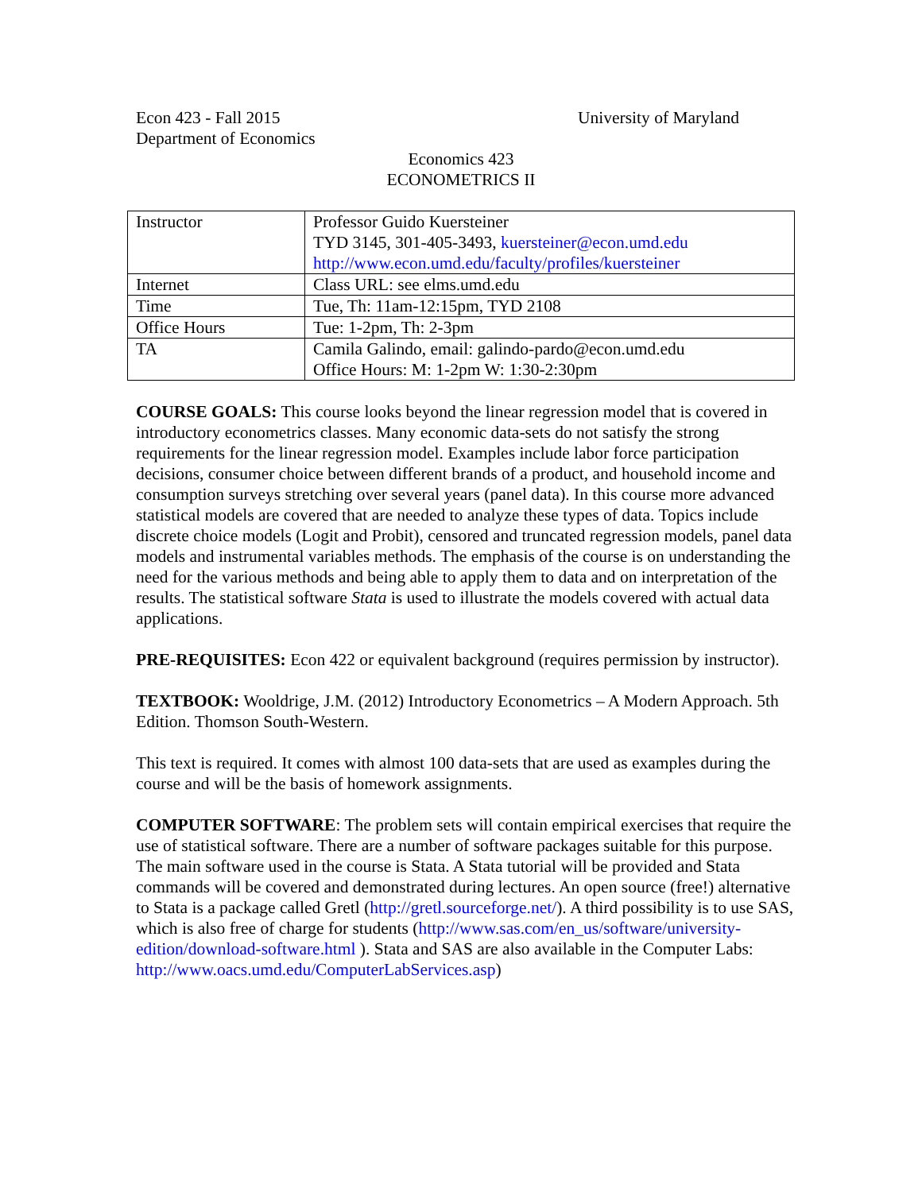Econ 423 - Fall 2015
Department of Economics
University of Maryland
Economics 423
ECONOMETRICS II
| Instructor | Professor Guido Kuersteiner TYD 3145, 301-405-3493, kuersteiner@econ.umd.edu http://www.econ.umd.edu/faculty/profiles/kuersteiner |
| Internet | Class URL: see elms.umd.edu |
| Time | Tue, Th: 11am-12:15pm, TYD 2108 |
| Office Hours | Tue: 1-2pm, Th: 2-3pm |
| TA | Camila Galindo, email: galindo-pardo@econ.umd.edu Office Hours: M: 1-2pm W: 1:30-2:30pm |
COURSE GOALS: This course looks beyond the linear regression model that is covered in introductory econometrics classes. Many economic data-sets do not satisfy the strong requirements for the linear regression model. Examples include labor force participation decisions, consumer choice between different brands of a product, and household income and consumption surveys stretching over several years (panel data). In this course more advanced statistical models are covered that are needed to analyze these types of data. Topics include discrete choice models (Logit and Probit), censored and truncated regression models, panel data models and instrumental variables methods. The emphasis of the course is on understanding the need for the various methods and being able to apply them to data and on interpretation of the results. The statistical software Stata is used to illustrate the models covered with actual data applications.
PRE-REQUISITES: Econ 422 or equivalent background (requires permission by instructor).
TEXTBOOK: Wooldrige, J.M. (2012) Introductory Econometrics – A Modern Approach. 5th Edition. Thomson South-Western.
This text is required. It comes with almost 100 data-sets that are used as examples during the course and will be the basis of homework assignments.
COMPUTER SOFTWARE: The problem sets will contain empirical exercises that require the use of statistical software. There are a number of software packages suitable for this purpose. The main software used in the course is Stata. A Stata tutorial will be provided and Stata commands will be covered and demonstrated during lectures. An open source (free!) alternative to Stata is a package called Gretl (http://gretl.sourceforge.net/). A third possibility is to use SAS, which is also free of charge for students (http://www.sas.com/en_us/software/university-edition/download-software.html ). Stata and SAS are also available in the Computer Labs: http://www.oacs.umd.edu/ComputerLabServices.asp)